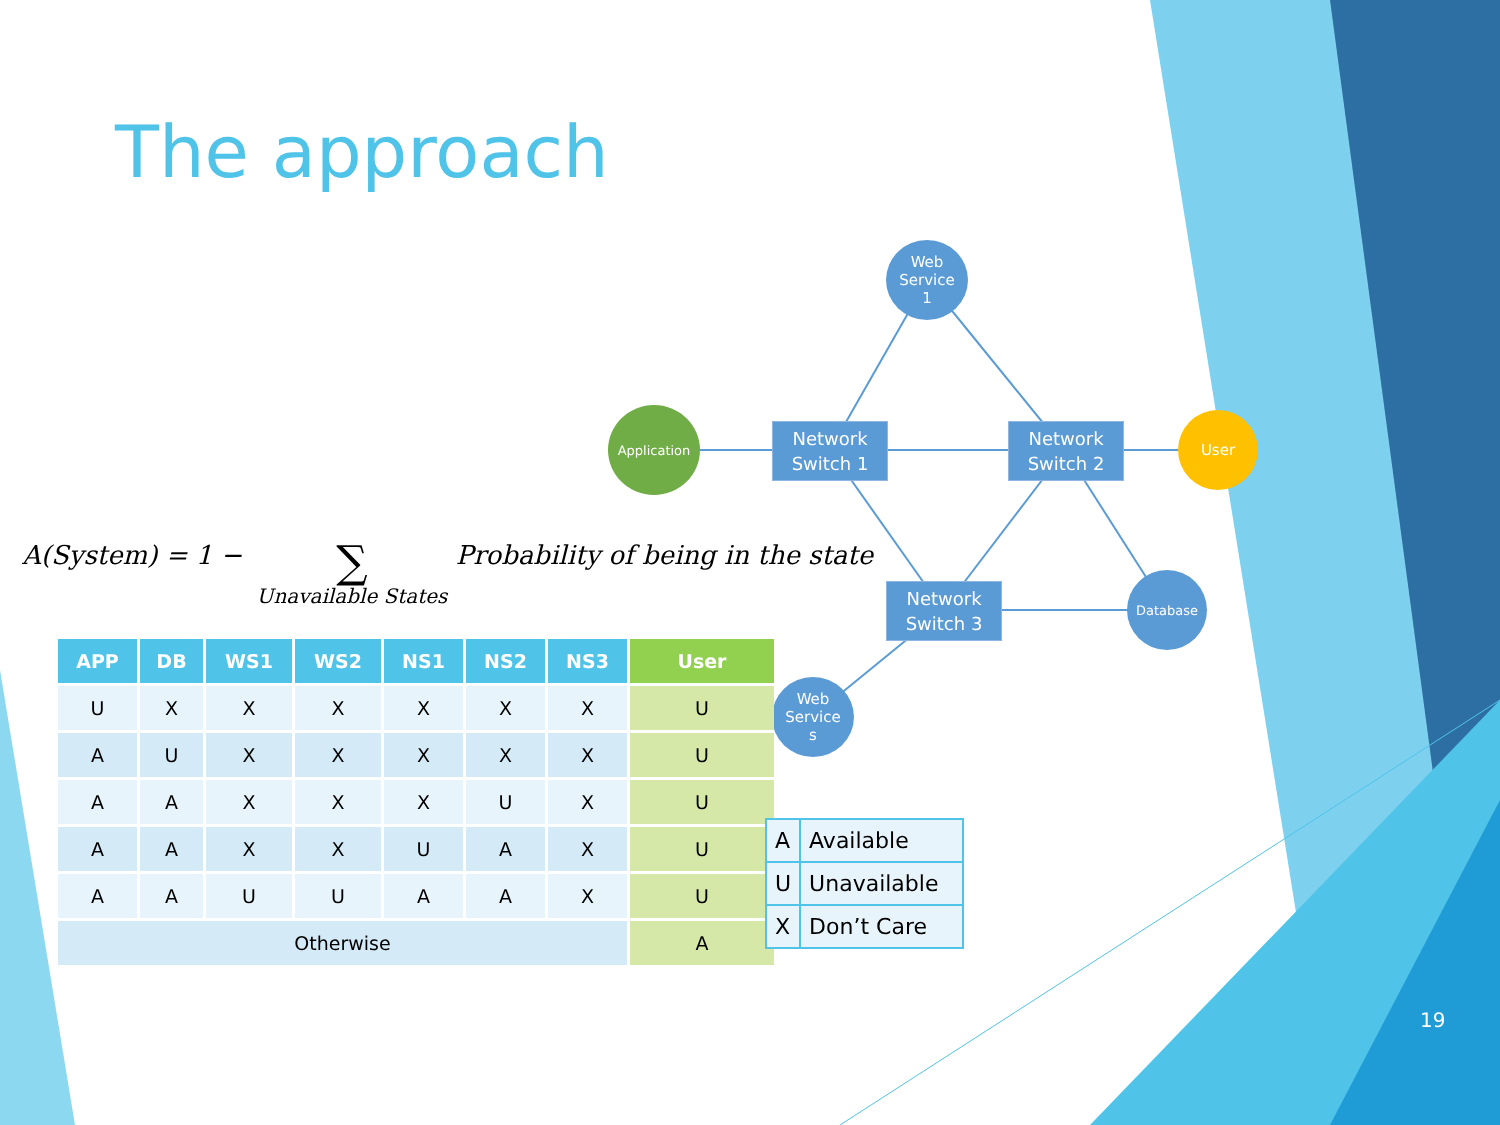The approach
Web
Service
1
Application
Network
Switch 1
Network
Switch 2
User
Network
Switch 3
Database
Web
Service
s
A(System) = 1 − ∑ Unavailable States Probability of being in the state
| APP | DB | WS1 | WS2 | NS1 | NS2 | NS3 | User |
| --- | --- | --- | --- | --- | --- | --- | --- |
| U | X | X | X | X | X | X | U |
| A | U | X | X | X | X | X | U |
| A | A | X | X | X | U | X | U |
| A | A | X | X | U | A | X | U |
| A | A | U | U | A | A | X | U |
| Otherwise | | | | | | | A |
| A | Available |
| U | Unavailable |
| X | Don’t Care |
19